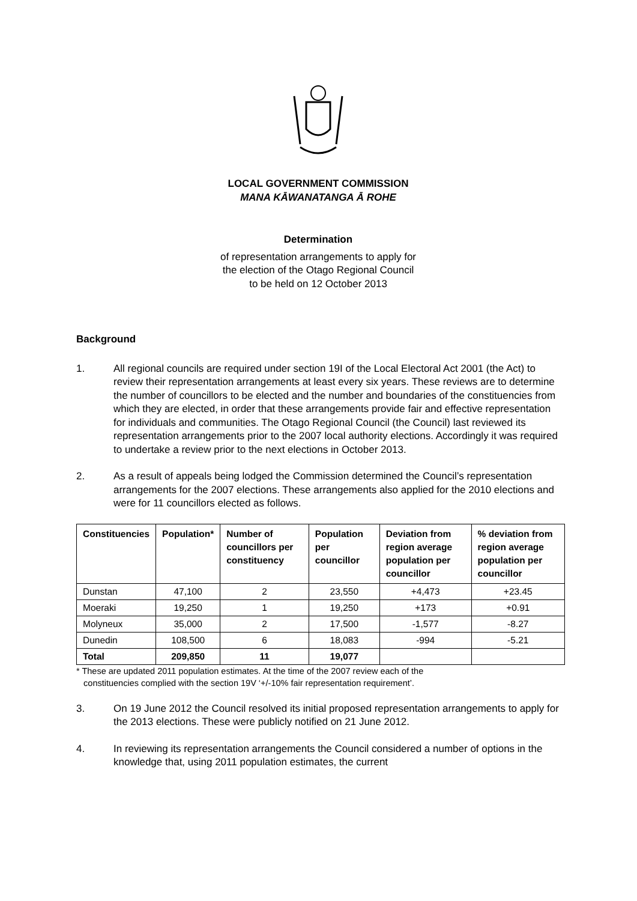LOCAL GOVERNMENT COMMISSION
MANA KĀWANATANGA Ā ROHE
Determination
of representation arrangements to apply for
the election of the Otago Regional Council
to be held on 12 October 2013
Background
1. All regional councils are required under section 19I of the Local Electoral Act 2001 (the Act) to review their representation arrangements at least every six years. These reviews are to determine the number of councillors to be elected and the number and boundaries of the constituencies from which they are elected, in order that these arrangements provide fair and effective representation for individuals and communities. The Otago Regional Council (the Council) last reviewed its representation arrangements prior to the 2007 local authority elections. Accordingly it was required to undertake a review prior to the next elections in October 2013.
2. As a result of appeals being lodged the Commission determined the Council’s representation arrangements for the 2007 elections. These arrangements also applied for the 2010 elections and were for 11 councillors elected as follows.
| Constituencies | Population* | Number of councillors per constituency | Population per councillor | Deviation from region average population per councillor | % deviation from region average population per councillor |
| --- | --- | --- | --- | --- | --- |
| Dunstan | 47,100 | 2 | 23,550 | +4,473 | +23.45 |
| Moeraki | 19,250 | 1 | 19,250 | +173 | +0.91 |
| Molyneux | 35,000 | 2 | 17,500 | -1,577 | -8.27 |
| Dunedin | 108,500 | 6 | 18,083 | -994 | -5.21 |
| Total | 209,850 | 11 | 19,077 | | |
* These are updated 2011 population estimates. At the time of the 2007 review each of the
constituencies complied with the section 19V ‘+/-10% fair representation requirement’.
3. On 19 June 2012 the Council resolved its initial proposed representation arrangements to apply for the 2013 elections. These were publicly notified on 21 June 2012.
4. In reviewing its representation arrangements the Council considered a number of options in the knowledge that, using 2011 population estimates, the current